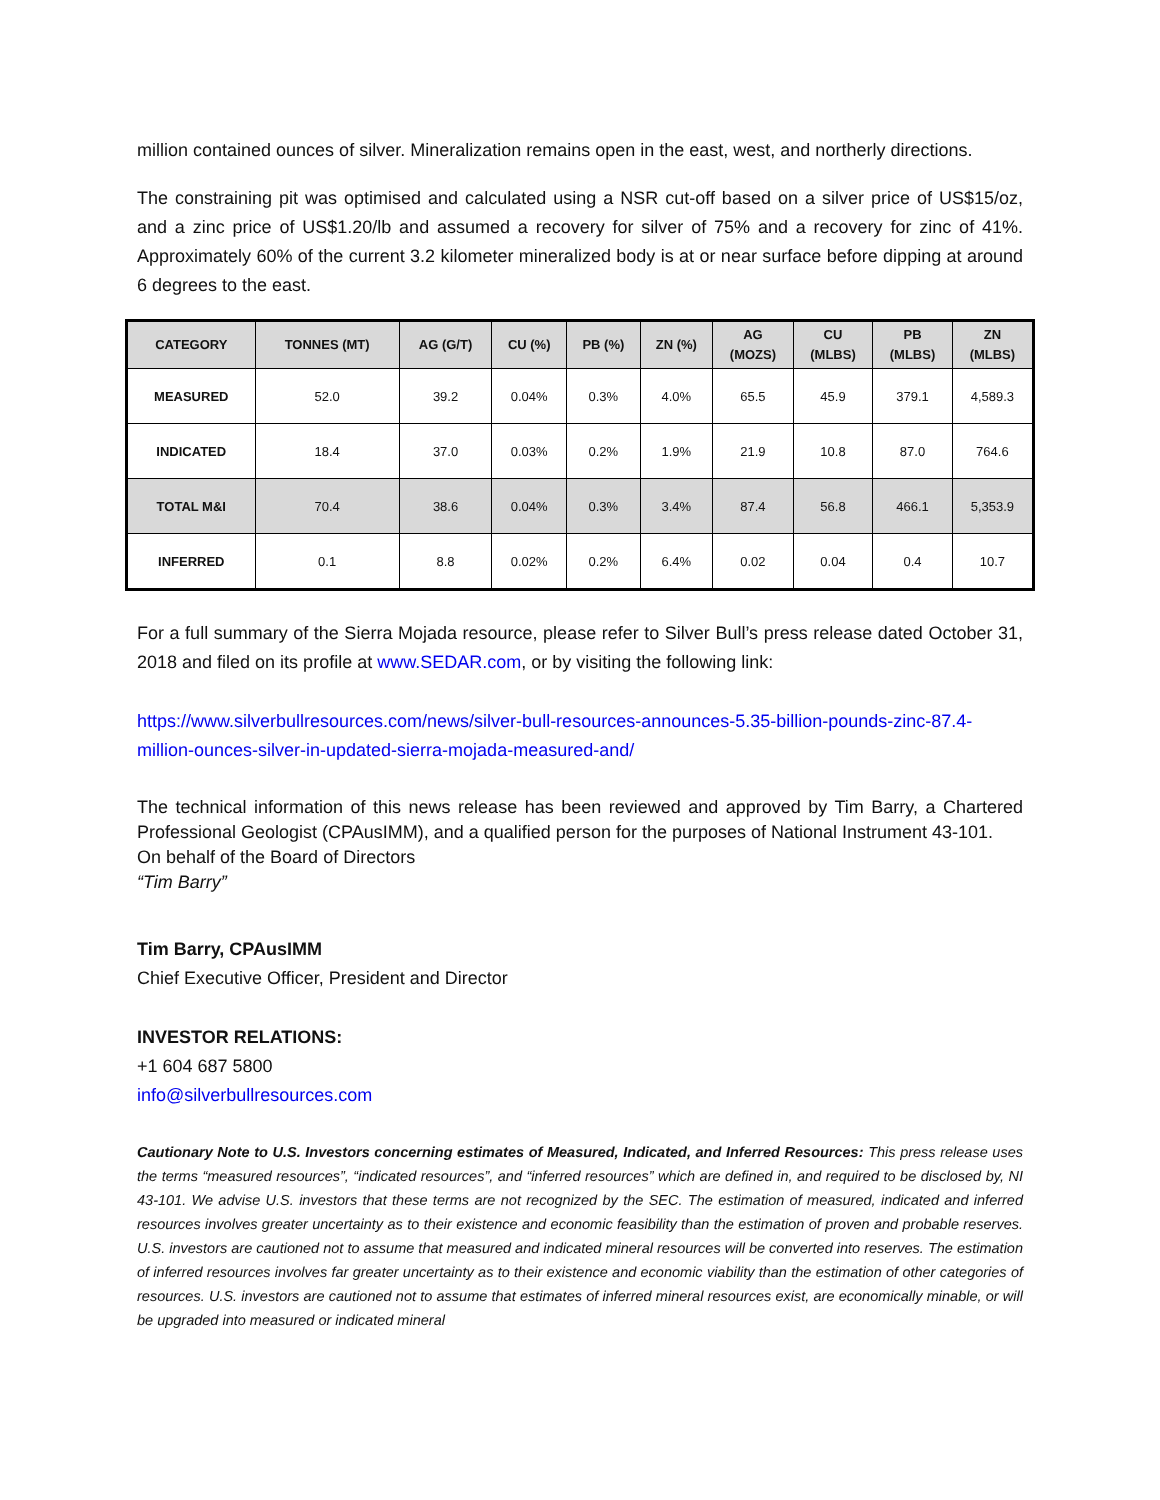million contained ounces of silver. Mineralization remains open in the east, west, and northerly directions.
The constraining pit was optimised and calculated using a NSR cut-off based on a silver price of US$15/oz, and a zinc price of US$1.20/lb and assumed a recovery for silver of 75% and a recovery for zinc of 41%. Approximately 60% of the current 3.2 kilometer mineralized body is at or near surface before dipping at around 6 degrees to the east.
| CATEGORY | TONNES (MT) | AG (G/T) | CU (%) | PB (%) | ZN (%) | AG (MOZS) | CU (MLBS) | PB (MLBS) | ZN (MLBS) |
| --- | --- | --- | --- | --- | --- | --- | --- | --- | --- |
| MEASURED | 52.0 | 39.2 | 0.04% | 0.3% | 4.0% | 65.5 | 45.9 | 379.1 | 4,589.3 |
| INDICATED | 18.4 | 37.0 | 0.03% | 0.2% | 1.9% | 21.9 | 10.8 | 87.0 | 764.6 |
| TOTAL M&I | 70.4 | 38.6 | 0.04% | 0.3% | 3.4% | 87.4 | 56.8 | 466.1 | 5,353.9 |
| INFERRED | 0.1 | 8.8 | 0.02% | 0.2% | 6.4% | 0.02 | 0.04 | 0.4 | 10.7 |
For a full summary of the Sierra Mojada resource, please refer to Silver Bull’s press release dated October 31, 2018 and filed on its profile at www.SEDAR.com, or by visiting the following link:
https://www.silverbullresources.com/news/silver-bull-resources-announces-5.35-billion-pounds-zinc-87.4-million-ounces-silver-in-updated-sierra-mojada-measured-and/
The technical information of this news release has been reviewed and approved by Tim Barry, a Chartered Professional Geologist (CPAusIMM), and a qualified person for the purposes of National Instrument 43-101.
On behalf of the Board of Directors
“Tim Barry”
Tim Barry, CPAusIMM
Chief Executive Officer, President and Director
INVESTOR RELATIONS:
+1 604 687 5800
info@silverbullresources.com
Cautionary Note to U.S. Investors concerning estimates of Measured, Indicated, and Inferred Resources: This press release uses the terms “measured resources”, “indicated resources”, and “inferred resources” which are defined in, and required to be disclosed by, NI 43-101. We advise U.S. investors that these terms are not recognized by the SEC. The estimation of measured, indicated and inferred resources involves greater uncertainty as to their existence and economic feasibility than the estimation of proven and probable reserves. U.S. investors are cautioned not to assume that measured and indicated mineral resources will be converted into reserves. The estimation of inferred resources involves far greater uncertainty as to their existence and economic viability than the estimation of other categories of resources. U.S. investors are cautioned not to assume that estimates of inferred mineral resources exist, are economically minable, or will be upgraded into measured or indicated mineral